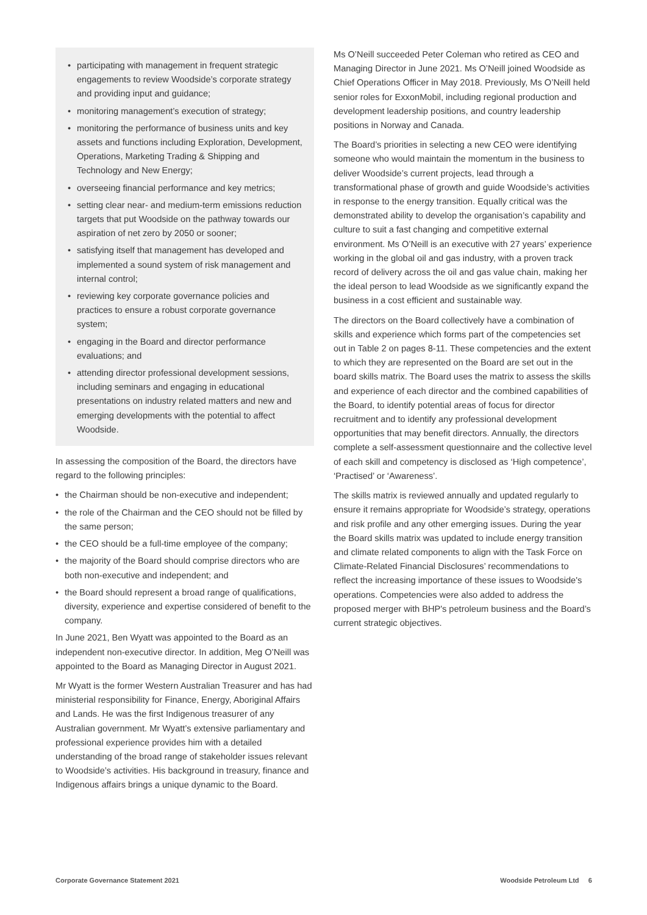• participating with management in frequent strategic engagements to review Woodside’s corporate strategy and providing input and guidance;
• monitoring management’s execution of strategy;
• monitoring the performance of business units and key assets and functions including Exploration, Development, Operations, Marketing Trading & Shipping and Technology and New Energy;
• overseeing financial performance and key metrics;
• setting clear near- and medium-term emissions reduction targets that put Woodside on the pathway towards our aspiration of net zero by 2050 or sooner;
• satisfying itself that management has developed and implemented a sound system of risk management and internal control;
• reviewing key corporate governance policies and practices to ensure a robust corporate governance system;
• engaging in the Board and director performance evaluations; and
• attending director professional development sessions, including seminars and engaging in educational presentations on industry related matters and new and emerging developments with the potential to affect Woodside.
In assessing the composition of the Board, the directors have regard to the following principles:
• the Chairman should be non-executive and independent;
• the role of the Chairman and the CEO should not be filled by the same person;
• the CEO should be a full-time employee of the company;
• the majority of the Board should comprise directors who are both non-executive and independent; and
• the Board should represent a broad range of qualifications, diversity, experience and expertise considered of benefit to the company.
In June 2021, Ben Wyatt was appointed to the Board as an independent non-executive director. In addition, Meg O’Neill was appointed to the Board as Managing Director in August 2021.
Mr Wyatt is the former Western Australian Treasurer and has had ministerial responsibility for Finance, Energy, Aboriginal Affairs and Lands. He was the first Indigenous treasurer of any Australian government. Mr Wyatt’s extensive parliamentary and professional experience provides him with a detailed understanding of the broad range of stakeholder issues relevant to Woodside’s activities. His background in treasury, finance and Indigenous affairs brings a unique dynamic to the Board.
Ms O’Neill succeeded Peter Coleman who retired as CEO and Managing Director in June 2021. Ms O’Neill joined Woodside as Chief Operations Officer in May 2018. Previously, Ms O’Neill held senior roles for ExxonMobil, including regional production and development leadership positions, and country leadership positions in Norway and Canada.
The Board’s priorities in selecting a new CEO were identifying someone who would maintain the momentum in the business to deliver Woodside’s current projects, lead through a transformational phase of growth and guide Woodside’s activities in response to the energy transition. Equally critical was the demonstrated ability to develop the organisation’s capability and culture to suit a fast changing and competitive external environment. Ms O’Neill is an executive with 27 years’ experience working in the global oil and gas industry, with a proven track record of delivery across the oil and gas value chain, making her the ideal person to lead Woodside as we significantly expand the business in a cost efficient and sustainable way.
The directors on the Board collectively have a combination of skills and experience which forms part of the competencies set out in Table 2 on pages 8-11. These competencies and the extent to which they are represented on the Board are set out in the board skills matrix. The Board uses the matrix to assess the skills and experience of each director and the combined capabilities of the Board, to identify potential areas of focus for director recruitment and to identify any professional development opportunities that may benefit directors. Annually, the directors complete a self-assessment questionnaire and the collective level of each skill and competency is disclosed as ‘High competence’, ‘Practised’ or ‘Awareness’.
The skills matrix is reviewed annually and updated regularly to ensure it remains appropriate for Woodside’s strategy, operations and risk profile and any other emerging issues. During the year the Board skills matrix was updated to include energy transition and climate related components to align with the Task Force on Climate-Related Financial Disclosures’ recommendations to reflect the increasing importance of these issues to Woodside's operations. Competencies were also added to address the proposed merger with BHP's petroleum business and the Board’s current strategic objectives.
Corporate Governance Statement 2021 Woodside Petroleum Ltd 6